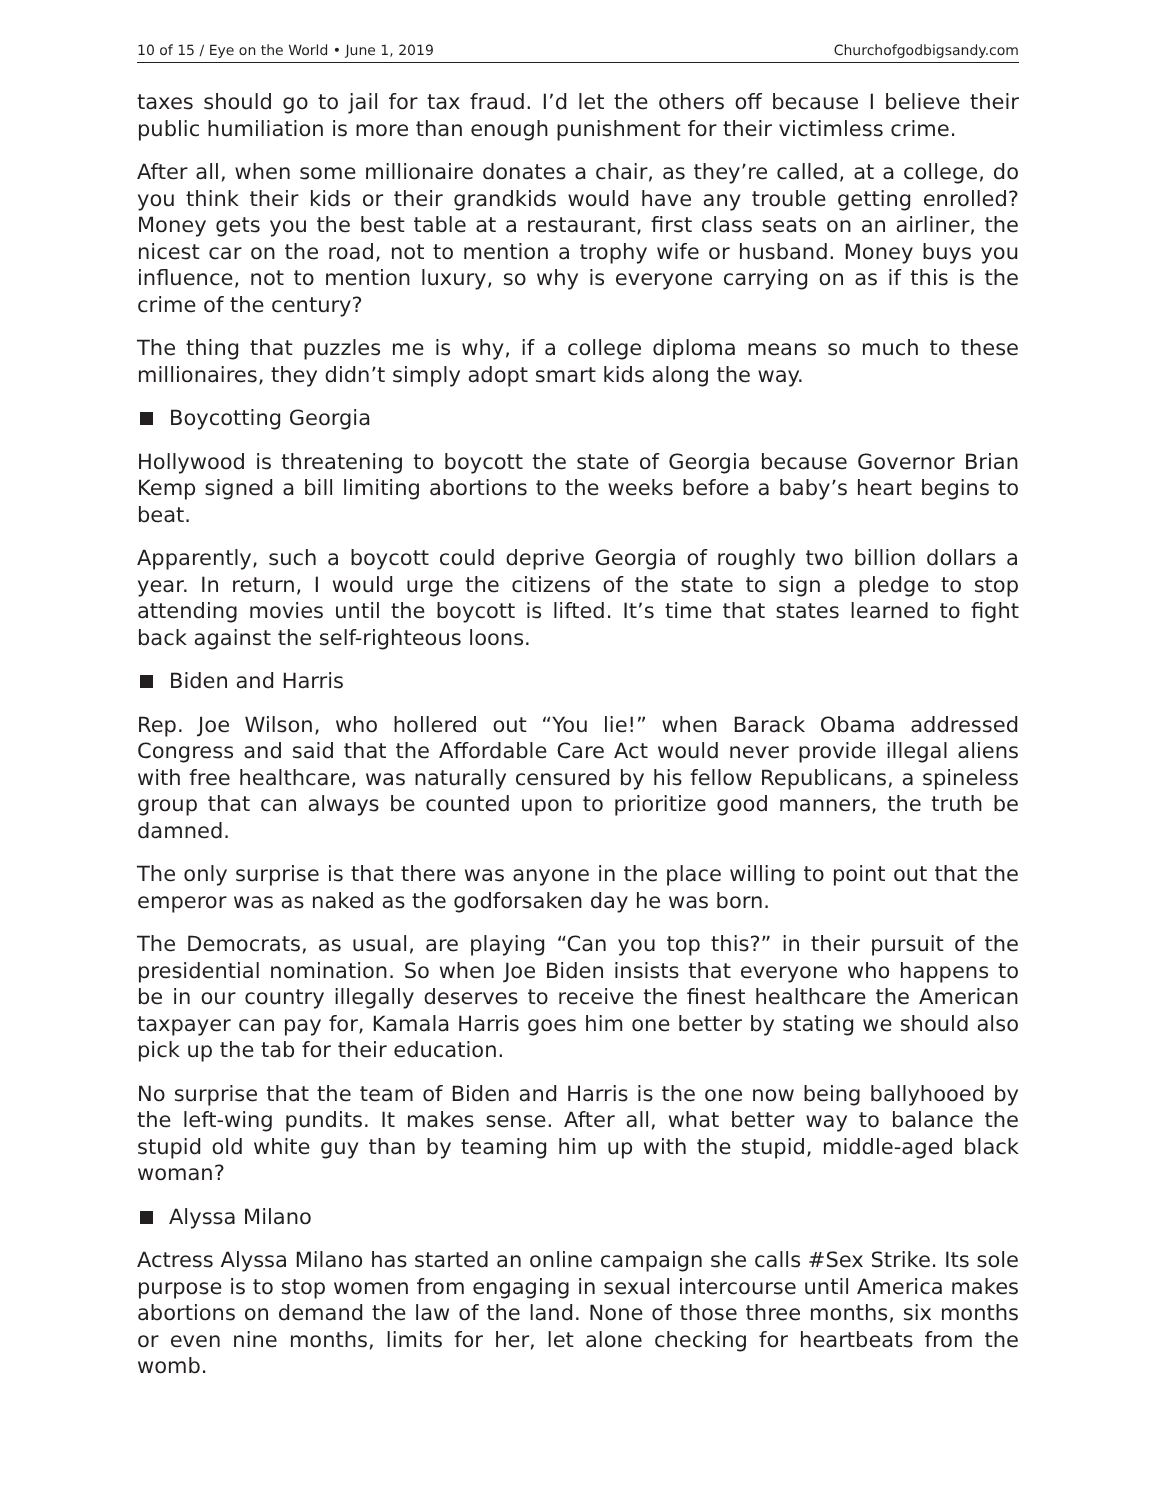10 of 15 / Eye on the World • June 1, 2019 Churchofgodbigsandy.com
taxes should go to jail for tax fraud. I’d let the others off because I believe their public humiliation is more than enough punishment for their victimless crime.
After all, when some millionaire donates a chair, as they’re called, at a college, do you think their kids or their grandkids would have any trouble getting enrolled? Money gets you the best table at a restaurant, first class seats on an airliner, the nicest car on the road, not to mention a trophy wife or husband. Money buys you influence, not to mention luxury, so why is everyone carrying on as if this is the crime of the century?
The thing that puzzles me is why, if a college diploma means so much to these millionaires, they didn’t simply adopt smart kids along the way.
Boycotting Georgia
Hollywood is threatening to boycott the state of Georgia because Governor Brian Kemp signed a bill limiting abortions to the weeks before a baby’s heart begins to beat.
Apparently, such a boycott could deprive Georgia of roughly two billion dollars a year. In return, I would urge the citizens of the state to sign a pledge to stop attending movies until the boycott is lifted. It’s time that states learned to fight back against the self-righteous loons.
Biden and Harris
Rep. Joe Wilson, who hollered out “You lie!” when Barack Obama addressed Congress and said that the Affordable Care Act would never provide illegal aliens with free healthcare, was naturally censured by his fellow Republicans, a spineless group that can always be counted upon to prioritize good manners, the truth be damned.
The only surprise is that there was anyone in the place willing to point out that the emperor was as naked as the godforsaken day he was born.
The Democrats, as usual, are playing “Can you top this?” in their pursuit of the presidential nomination. So when Joe Biden insists that everyone who happens to be in our country illegally deserves to receive the finest healthcare the American taxpayer can pay for, Kamala Harris goes him one better by stating we should also pick up the tab for their education.
No surprise that the team of Biden and Harris is the one now being ballyhooed by the left-wing pundits. It makes sense. After all, what better way to balance the stupid old white guy than by teaming him up with the stupid, middle-aged black woman?
Alyssa Milano
Actress Alyssa Milano has started an online campaign she calls #Sex Strike. Its sole purpose is to stop women from engaging in sexual intercourse until America makes abortions on demand the law of the land. None of those three months, six months or even nine months, limits for her, let alone checking for heartbeats from the womb.